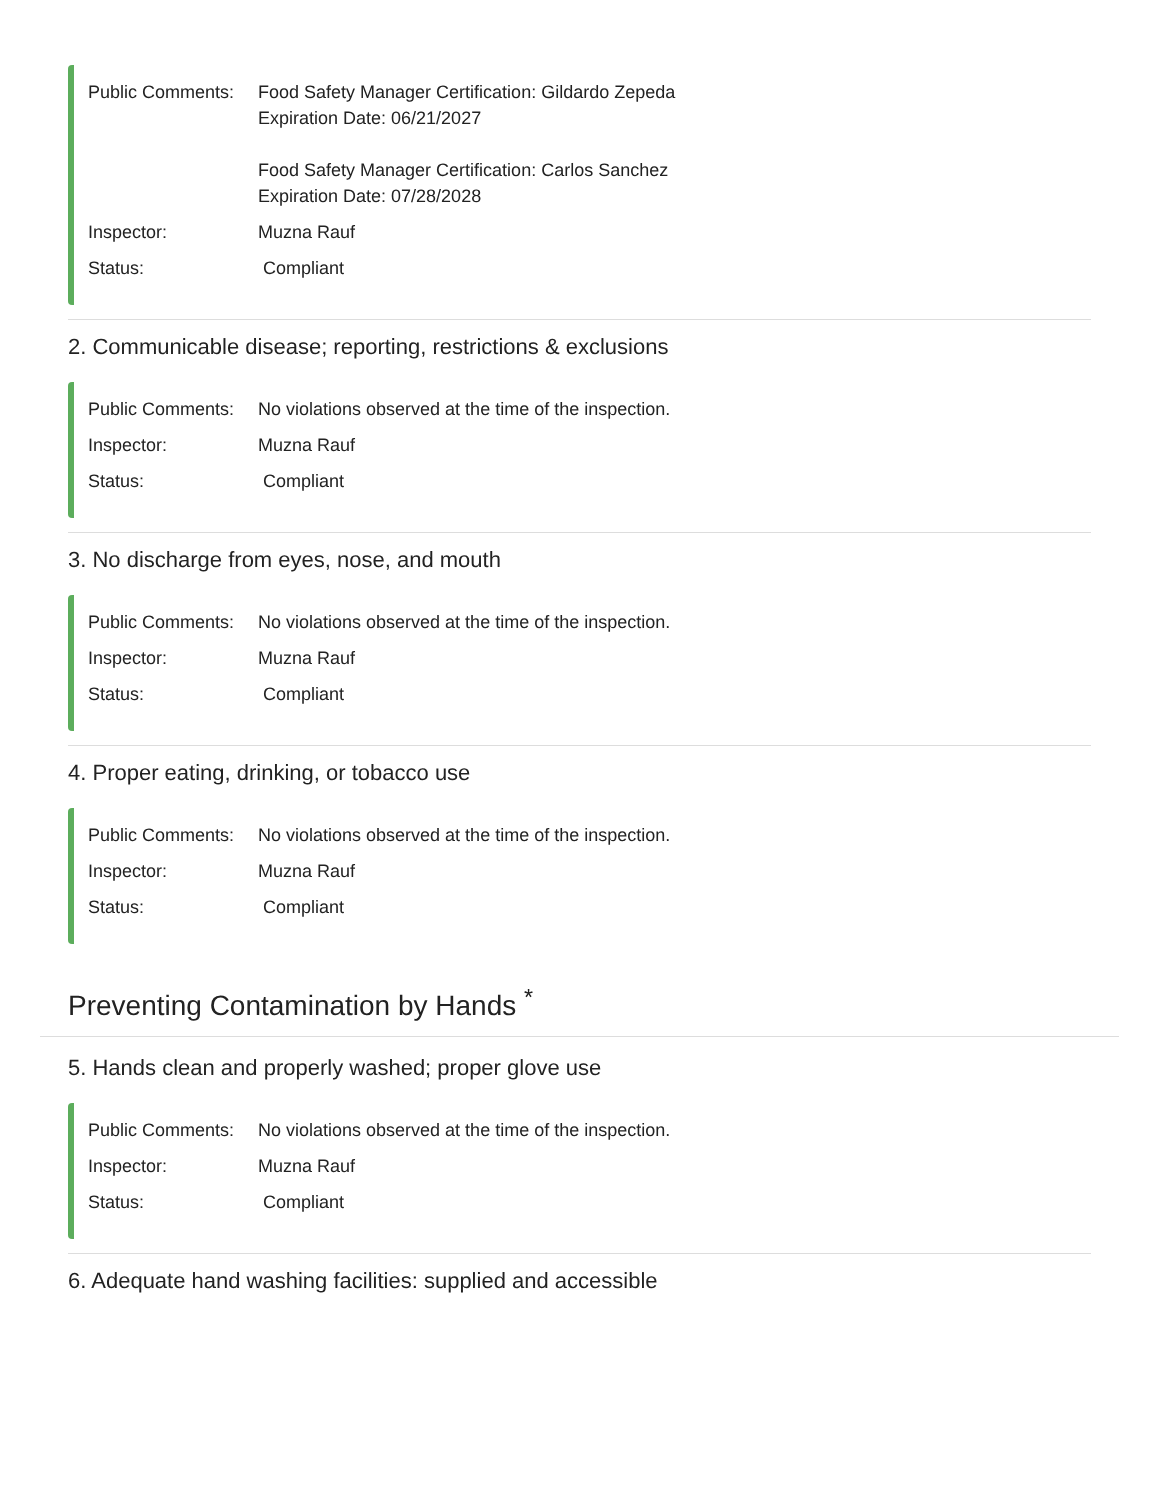Public Comments:
Food Safety Manager Certification: Gildardo Zepeda
Expiration Date: 06/21/2027
Food Safety Manager Certification: Carlos Sanchez
Expiration Date: 07/28/2028
Inspector: Muzna Rauf
Status: Compliant
2. Communicable disease; reporting, restrictions & exclusions
Public Comments:
No violations observed at the time of the inspection.
Inspector: Muzna Rauf
Status: Compliant
3. No discharge from eyes, nose, and mouth
Public Comments:
No violations observed at the time of the inspection.
Inspector: Muzna Rauf
Status: Compliant
4. Proper eating, drinking, or tobacco use
Public Comments:
No violations observed at the time of the inspection.
Inspector: Muzna Rauf
Status: Compliant
Preventing Contamination by Hands <sup>*</sup>
5. Hands clean and properly washed; proper glove use
Public Comments:
No violations observed at the time of the inspection.
Inspector: Muzna Rauf
Status: Compliant
6. Adequate hand washing facilities: supplied and accessible